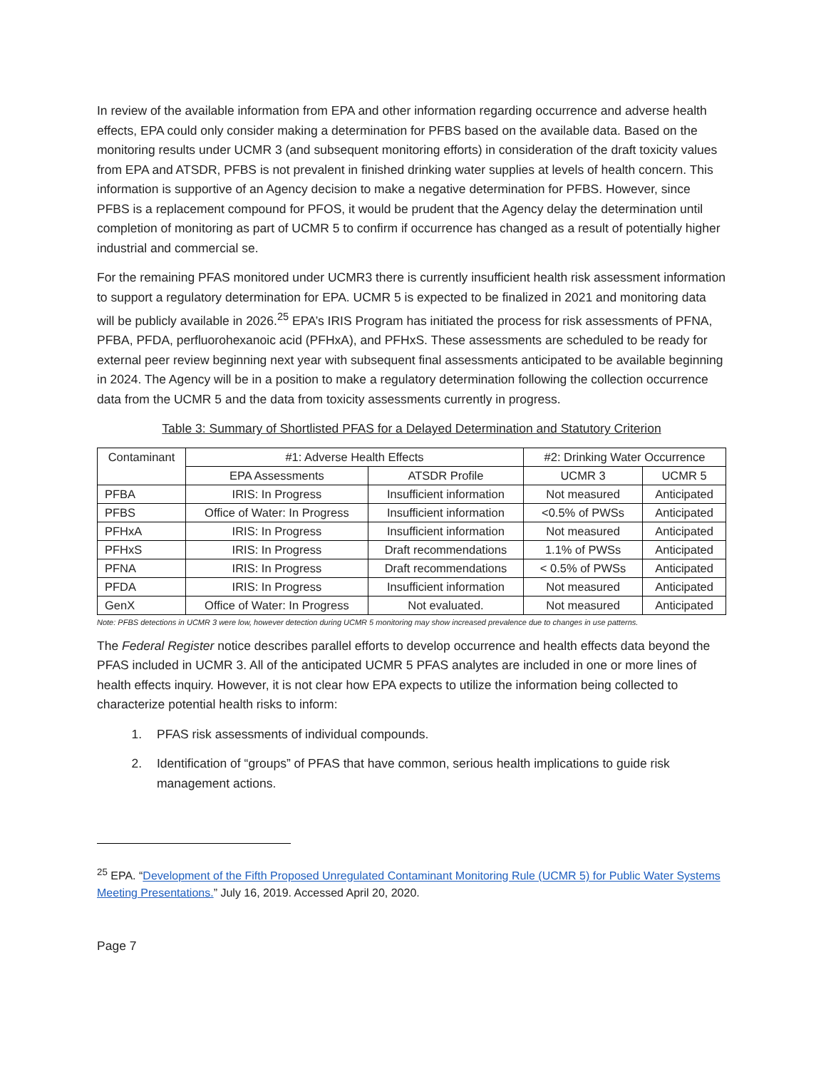In review of the available information from EPA and other information regarding occurrence and adverse health effects, EPA could only consider making a determination for PFBS based on the available data. Based on the monitoring results under UCMR 3 (and subsequent monitoring efforts) in consideration of the draft toxicity values from EPA and ATSDR, PFBS is not prevalent in finished drinking water supplies at levels of health concern. This information is supportive of an Agency decision to make a negative determination for PFBS. However, since PFBS is a replacement compound for PFOS, it would be prudent that the Agency delay the determination until completion of monitoring as part of UCMR 5 to confirm if occurrence has changed as a result of potentially higher industrial and commercial se.
For the remaining PFAS monitored under UCMR3 there is currently insufficient health risk assessment information to support a regulatory determination for EPA. UCMR 5 is expected to be finalized in 2021 and monitoring data will be publicly available in 2026.<sup>25</sup> EPA’s IRIS Program has initiated the process for risk assessments of PFNA, PFBA, PFDA, perfluorohexanoic acid (PFHxA), and PFHxS. These assessments are scheduled to be ready for external peer review beginning next year with subsequent final assessments anticipated to be available beginning in 2024. The Agency will be in a position to make a regulatory determination following the collection occurrence data from the UCMR 5 and the data from toxicity assessments currently in progress.
Table 3: Summary of Shortlisted PFAS for a Delayed Determination and Statutory Criterion
| Contaminant | #1: Adverse Health Effects | | #2: Drinking Water Occurrence | |
| --- | --- | --- | --- | --- |
| | EPA Assessments | ATSDR Profile | UCMR 3 | UCMR 5 |
| PFBA | IRIS: In Progress | Insufficient information | Not measured | Anticipated |
| PFBS | Office of Water: In Progress | Insufficient information | <0.5% of PWSs | Anticipated |
| PFHxA | IRIS: In Progress | Insufficient information | Not measured | Anticipated |
| PFHxS | IRIS: In Progress | Draft recommendations | 1.1% of PWSs | Anticipated |
| PFNA | IRIS: In Progress | Draft recommendations | < 0.5% of PWSs | Anticipated |
| PFDA | IRIS: In Progress | Insufficient information | Not measured | Anticipated |
| GenX | Office of Water: In Progress | Not evaluated. | Not measured | Anticipated |
Note: PFBS detections in UCMR 3 were low, however detection during UCMR 5 monitoring may show increased prevalence due to changes in use patterns.
The Federal Register notice describes parallel efforts to develop occurrence and health effects data beyond the PFAS included in UCMR 3. All of the anticipated UCMR 5 PFAS analytes are included in one or more lines of health effects inquiry. However, it is not clear how EPA expects to utilize the information being collected to characterize potential health risks to inform:
1. PFAS risk assessments of individual compounds.
2. Identification of “groups” of PFAS that have common, serious health implications to guide risk management actions.
<sup>25</sup> EPA. “Development of the Fifth Proposed Unregulated Contaminant Monitoring Rule (UCMR 5) for Public Water Systems Meeting Presentations.” July 16, 2019. Accessed April 20, 2020.
Page 7